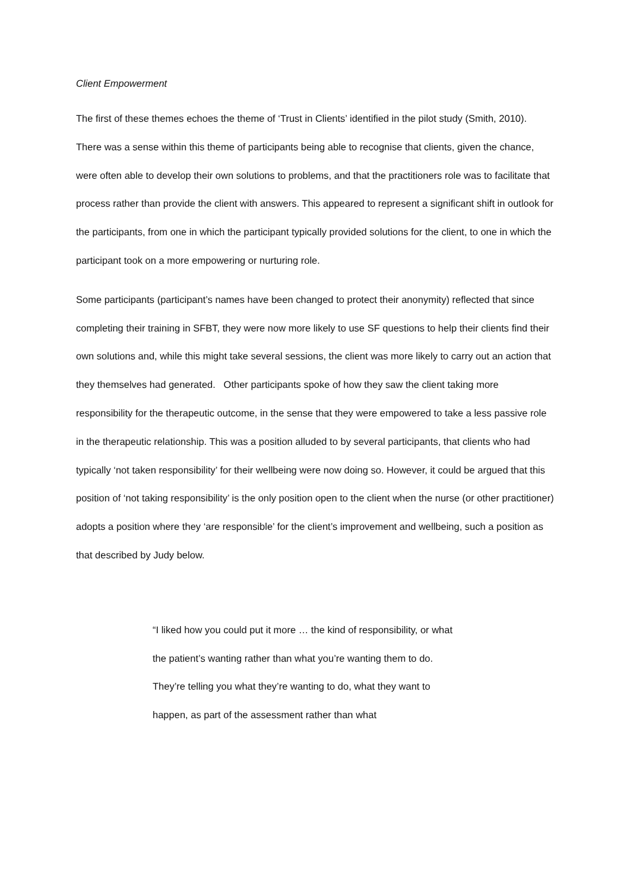Client Empowerment
The first of these themes echoes the theme of ‘Trust in Clients’ identified in the pilot study (Smith, 2010). There was a sense within this theme of participants being able to recognise that clients, given the chance, were often able to develop their own solutions to problems, and that the practitioners role was to facilitate that process rather than provide the client with answers. This appeared to represent a significant shift in outlook for the participants, from one in which the participant typically provided solutions for the client, to one in which the participant took on a more empowering or nurturing role.
Some participants (participant’s names have been changed to protect their anonymity) reflected that since completing their training in SFBT, they were now more likely to use SF questions to help their clients find their own solutions and, while this might take several sessions, the client was more likely to carry out an action that they themselves had generated. Other participants spoke of how they saw the client taking more responsibility for the therapeutic outcome, in the sense that they were empowered to take a less passive role in the therapeutic relationship. This was a position alluded to by several participants, that clients who had typically ‘not taken responsibility’ for their wellbeing were now doing so. However, it could be argued that this position of ‘not taking responsibility’ is the only position open to the client when the nurse (or other practitioner) adopts a position where they ‘are responsible’ for the client’s improvement and wellbeing, such a position as that described by Judy below.
“I liked how you could put it more … the kind of responsibility, or what the patient’s wanting rather than what you’re wanting them to do. They’re telling you what they’re wanting to do, what they want to happen, as part of the assessment rather than what